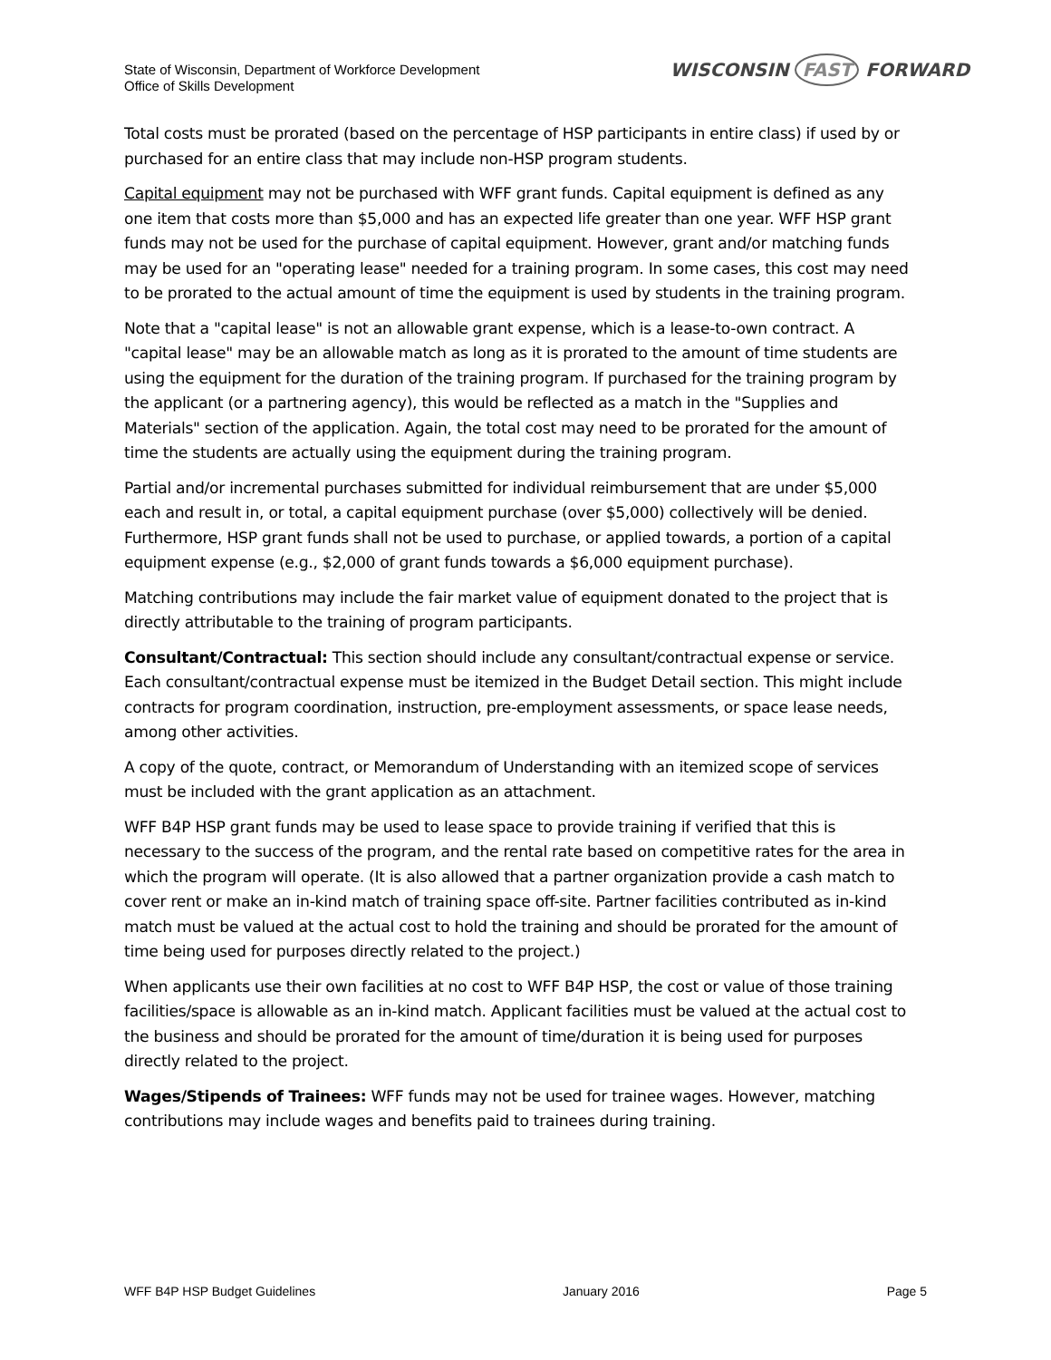State of Wisconsin, Department of Workforce Development
Office of Skills Development
WISCONSIN FAST FORWARD
Total costs must be prorated (based on the percentage of HSP participants in entire class) if used by or purchased for an entire class that may include non-HSP program students.
Capital equipment may not be purchased with WFF grant funds. Capital equipment is defined as any one item that costs more than $5,000 and has an expected life greater than one year. WFF HSP grant funds may not be used for the purchase of capital equipment. However, grant and/or matching funds may be used for an "operating lease" needed for a training program. In some cases, this cost may need to be prorated to the actual amount of time the equipment is used by students in the training program.
Note that a "capital lease" is not an allowable grant expense, which is a lease-to-own contract. A "capital lease" may be an allowable match as long as it is prorated to the amount of time students are using the equipment for the duration of the training program. If purchased for the training program by the applicant (or a partnering agency), this would be reflected as a match in the "Supplies and Materials" section of the application. Again, the total cost may need to be prorated for the amount of time the students are actually using the equipment during the training program.
Partial and/or incremental purchases submitted for individual reimbursement that are under $5,000 each and result in, or total, a capital equipment purchase (over $5,000) collectively will be denied. Furthermore, HSP grant funds shall not be used to purchase, or applied towards, a portion of a capital equipment expense (e.g., $2,000 of grant funds towards a $6,000 equipment purchase).
Matching contributions may include the fair market value of equipment donated to the project that is directly attributable to the training of program participants.
Consultant/Contractual: This section should include any consultant/contractual expense or service. Each consultant/contractual expense must be itemized in the Budget Detail section. This might include contracts for program coordination, instruction, pre-employment assessments, or space lease needs, among other activities.
A copy of the quote, contract, or Memorandum of Understanding with an itemized scope of services must be included with the grant application as an attachment.
WFF B4P HSP grant funds may be used to lease space to provide training if verified that this is necessary to the success of the program, and the rental rate based on competitive rates for the area in which the program will operate. (It is also allowed that a partner organization provide a cash match to cover rent or make an in-kind match of training space off-site. Partner facilities contributed as in-kind match must be valued at the actual cost to hold the training and should be prorated for the amount of time being used for purposes directly related to the project.)
When applicants use their own facilities at no cost to WFF B4P HSP, the cost or value of those training facilities/space is allowable as an in-kind match. Applicant facilities must be valued at the actual cost to the business and should be prorated for the amount of time/duration it is being used for purposes directly related to the project.
Wages/Stipends of Trainees: WFF funds may not be used for trainee wages. However, matching contributions may include wages and benefits paid to trainees during training.
WFF B4P HSP Budget Guidelines January 2016 Page 5